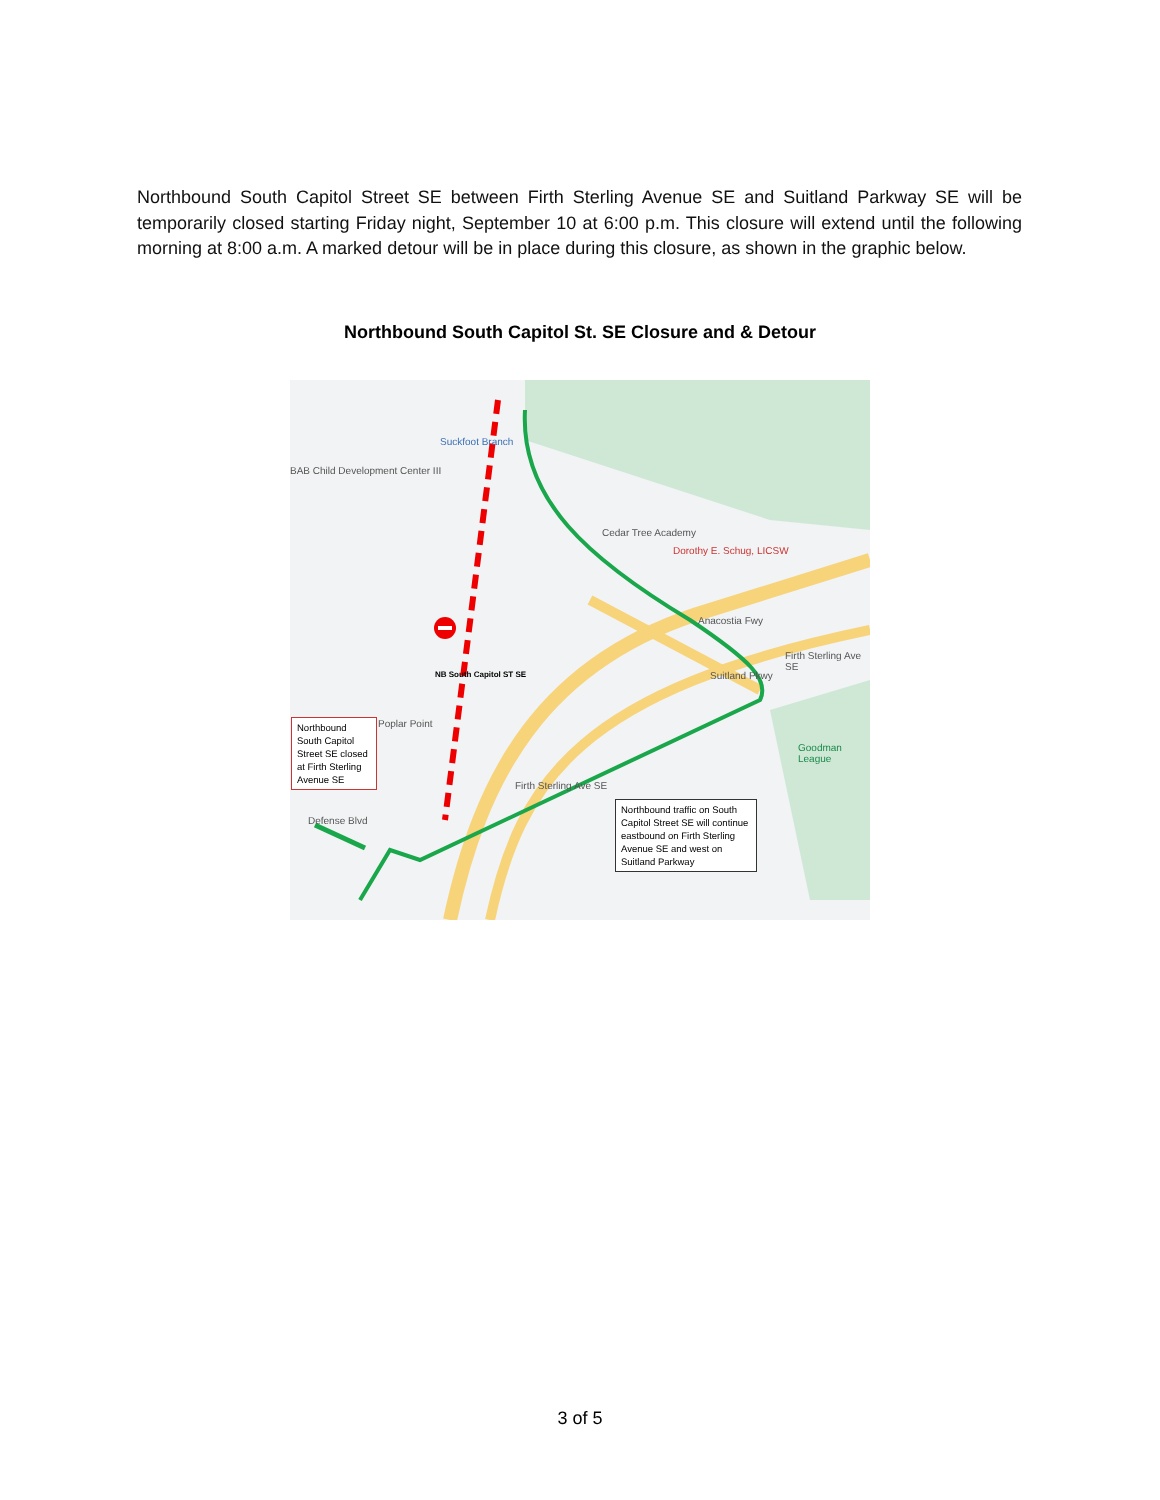Northbound South Capitol Street SE between Firth Sterling Avenue SE and Suitland Parkway SE will be temporarily closed starting Friday night, September 10 at 6:00 p.m. This closure will extend until the following morning at 8:00 a.m. A marked detour will be in place during this closure, as shown in the graphic below.
Northbound South Capitol St. SE Closure and & Detour
Suckfoot Branch
BAB Child Development Center III
Cedar Tree Academy
Dorothy E. Schug, LICSW
Anacostia Fwy
Suitland Pkwy
Firth Sterling Ave SE
Goodman League
Firth Sterling Ave SE
Poplar Point
Defense Blvd
NB South Capitol ST SE
Northbound South Capitol Street SE closed at Firth Sterling Avenue SE
Northbound traffic on South Capitol Street SE will continue eastbound on Firth Sterling Avenue SE and west on Suitland Parkway
3 of 5